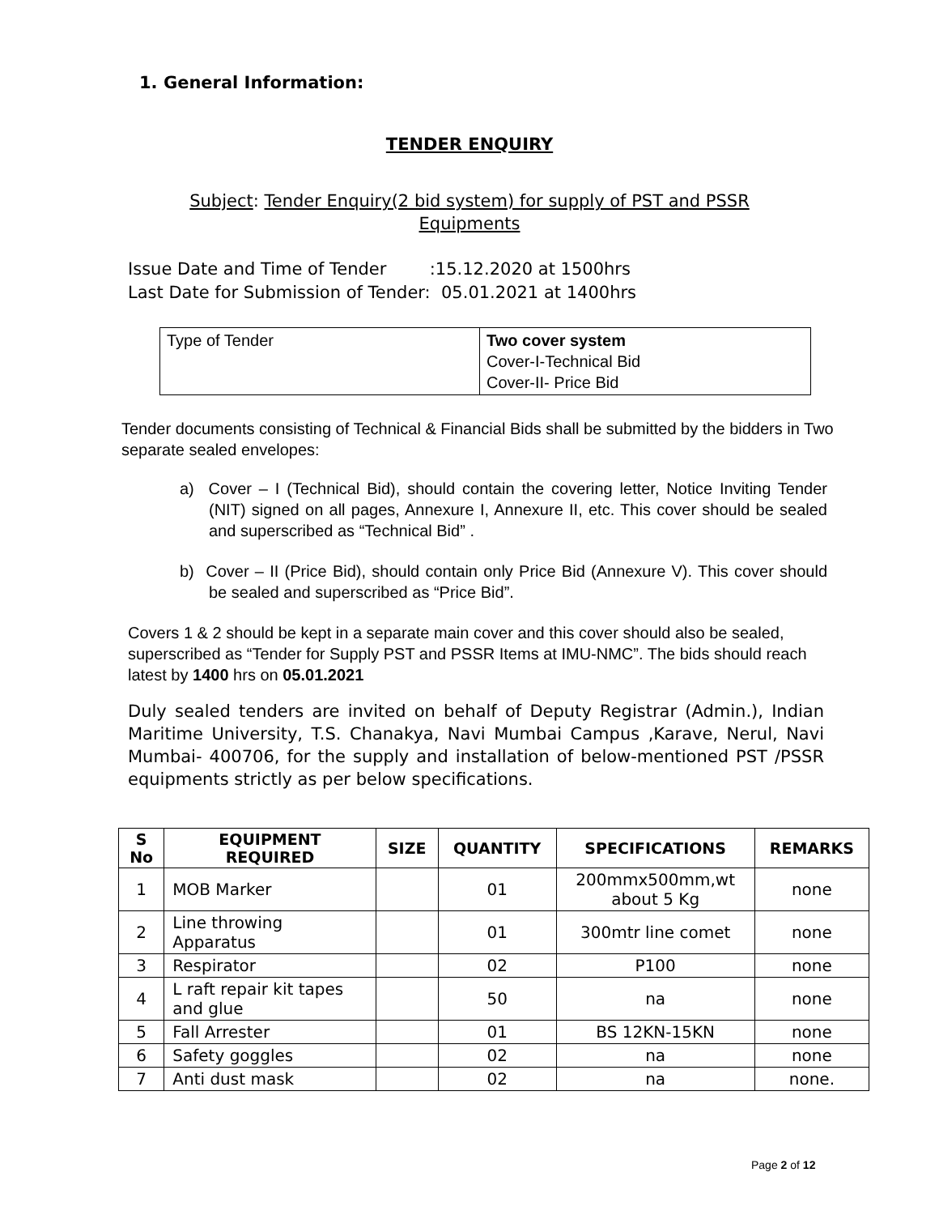1. General Information:
TENDER ENQUIRY
Subject: Tender Enquiry(2 bid system) for supply of PST and PSSR
Equipments
Issue Date and Time of Tender :15.12.2020 at 1500hrs
Last Date for Submission of Tender: 05.01.2021 at 1400hrs
| Type of Tender | Two cover system Cover-I-Technical Bid Cover-II- Price Bid |
Tender documents consisting of Technical & Financial Bids shall be submitted by the bidders in Two separate sealed envelopes:
a) Cover – I (Technical Bid), should contain the covering letter, Notice Inviting Tender (NIT) signed on all pages, Annexure I, Annexure II, etc. This cover should be sealed and superscribed as “Technical Bid” .
b) Cover – II (Price Bid), should contain only Price Bid (Annexure V). This cover should be sealed and superscribed as “Price Bid”.
Covers 1 & 2 should be kept in a separate main cover and this cover should also be sealed, superscribed as “Tender for Supply PST and PSSR Items at IMU-NMC”. The bids should reach latest by 1400 hrs on 05.01.2021
Duly sealed tenders are invited on behalf of Deputy Registrar (Admin.), Indian Maritime University, T.S. Chanakya, Navi Mumbai Campus ,Karave, Nerul, Navi Mumbai- 400706, for the supply and installation of below-mentioned PST /PSSR equipments strictly as per below specifications.
| S No | EQUIPMENT REQUIRED | SIZE | QUANTITY | SPECIFICATIONS | REMARKS |
| --- | --- | --- | --- | --- | --- |
| 1 | MOB Marker | | 01 | 200mmx500mm,wt about 5 Kg | none |
| 2 | Line throwing Apparatus | | 01 | 300mtr line comet | none |
| 3 | Respirator | | 02 | P100 | none |
| 4 | L raft repair kit tapes and glue | | 50 | na | none |
| 5 | Fall Arrester | | 01 | BS 12KN-15KN | none |
| 6 | Safety goggles | | 02 | na | none |
| 7 | Anti dust mask | | 02 | na | none. |
Page 2 of 12